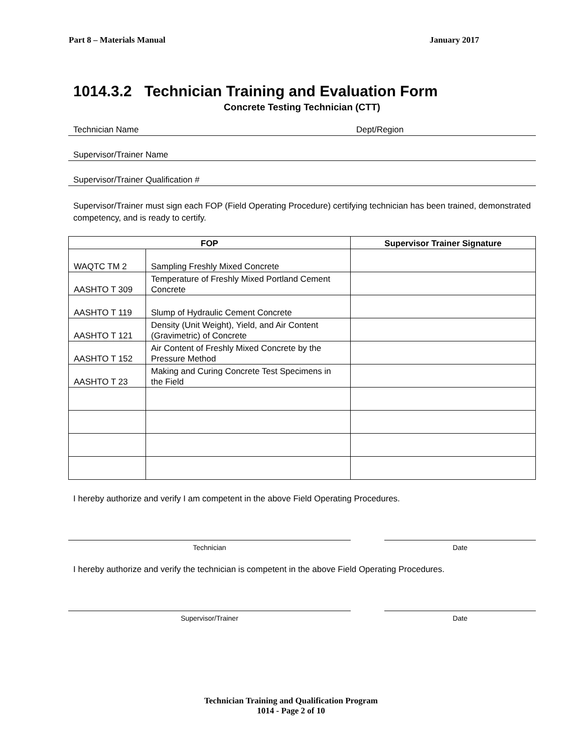Part 8 – Materials Manual January 2017
1014.3.2 Technician Training and Evaluation Form
Concrete Testing Technician (CTT)
Technician Name Dept/Region
Supervisor/Trainer Name
Supervisor/Trainer Qualification #
Supervisor/Trainer must sign each FOP (Field Operating Procedure) certifying technician has been trained, demonstrated competency, and is ready to certify.
| FOP | | Supervisor Trainer Signature |
| --- | --- | --- |
| WAQTC TM 2 | Sampling Freshly Mixed Concrete | |
| AASHTO T 309 | Temperature of Freshly Mixed Portland Cement Concrete | |
| AASHTO T 119 | Slump of Hydraulic Cement Concrete | |
| AASHTO T 121 | Density (Unit Weight), Yield, and Air Content (Gravimetric) of Concrete | |
| AASHTO T 152 | Air Content of Freshly Mixed Concrete by the Pressure Method | |
| AASHTO T 23 | Making and Curing Concrete Test Specimens in the Field | |
I hereby authorize and verify I am competent in the above Field Operating Procedures.
Technician Date
I hereby authorize and verify the technician is competent in the above Field Operating Procedures.
Supervisor/Trainer Date
Technician Training and Qualification Program
1014 - Page 2 of 10